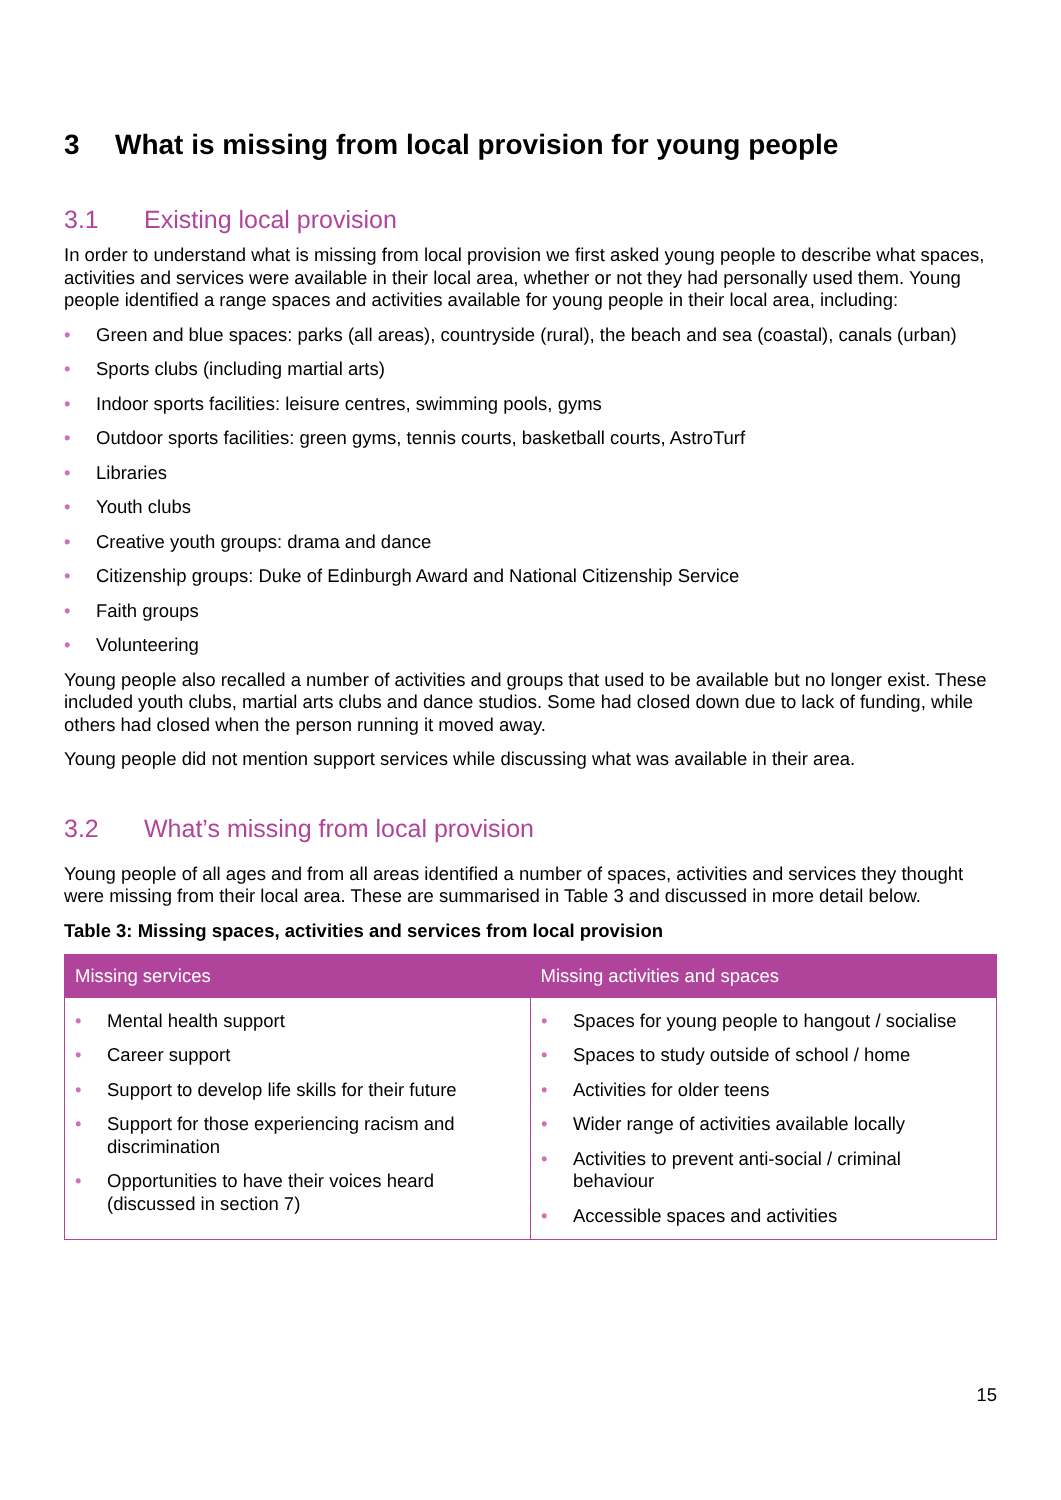3 What is missing from local provision for young people
3.1 Existing local provision
In order to understand what is missing from local provision we first asked young people to describe what spaces, activities and services were available in their local area, whether or not they had personally used them. Young people identified a range spaces and activities available for young people in their local area, including:
• Green and blue spaces: parks (all areas), countryside (rural), the beach and sea (coastal), canals (urban)
• Sports clubs (including martial arts)
• Indoor sports facilities: leisure centres, swimming pools, gyms
• Outdoor sports facilities: green gyms, tennis courts, basketball courts, AstroTurf
• Libraries
• Youth clubs
• Creative youth groups: drama and dance
• Citizenship groups: Duke of Edinburgh Award and National Citizenship Service
• Faith groups
• Volunteering
Young people also recalled a number of activities and groups that used to be available but no longer exist. These included youth clubs, martial arts clubs and dance studios. Some had closed down due to lack of funding, while others had closed when the person running it moved away.
Young people did not mention support services while discussing what was available in their area.
3.2 What’s missing from local provision
Young people of all ages and from all areas identified a number of spaces, activities and services they thought were missing from their local area. These are summarised in Table 3 and discussed in more detail below.
Table 3: Missing spaces, activities and services from local provision
| Missing services | Missing activities and spaces |
| --- | --- |
| • Mental health support • Career support • Support to develop life skills for their future • Support for those experiencing racism and discrimination • Opportunities to have their voices heard (discussed in section 7) | • Spaces for young people to hangout / socialise • Spaces to study outside of school / home • Activities for older teens • Wider range of activities available locally • Activities to prevent anti-social / criminal behaviour • Accessible spaces and activities |
15